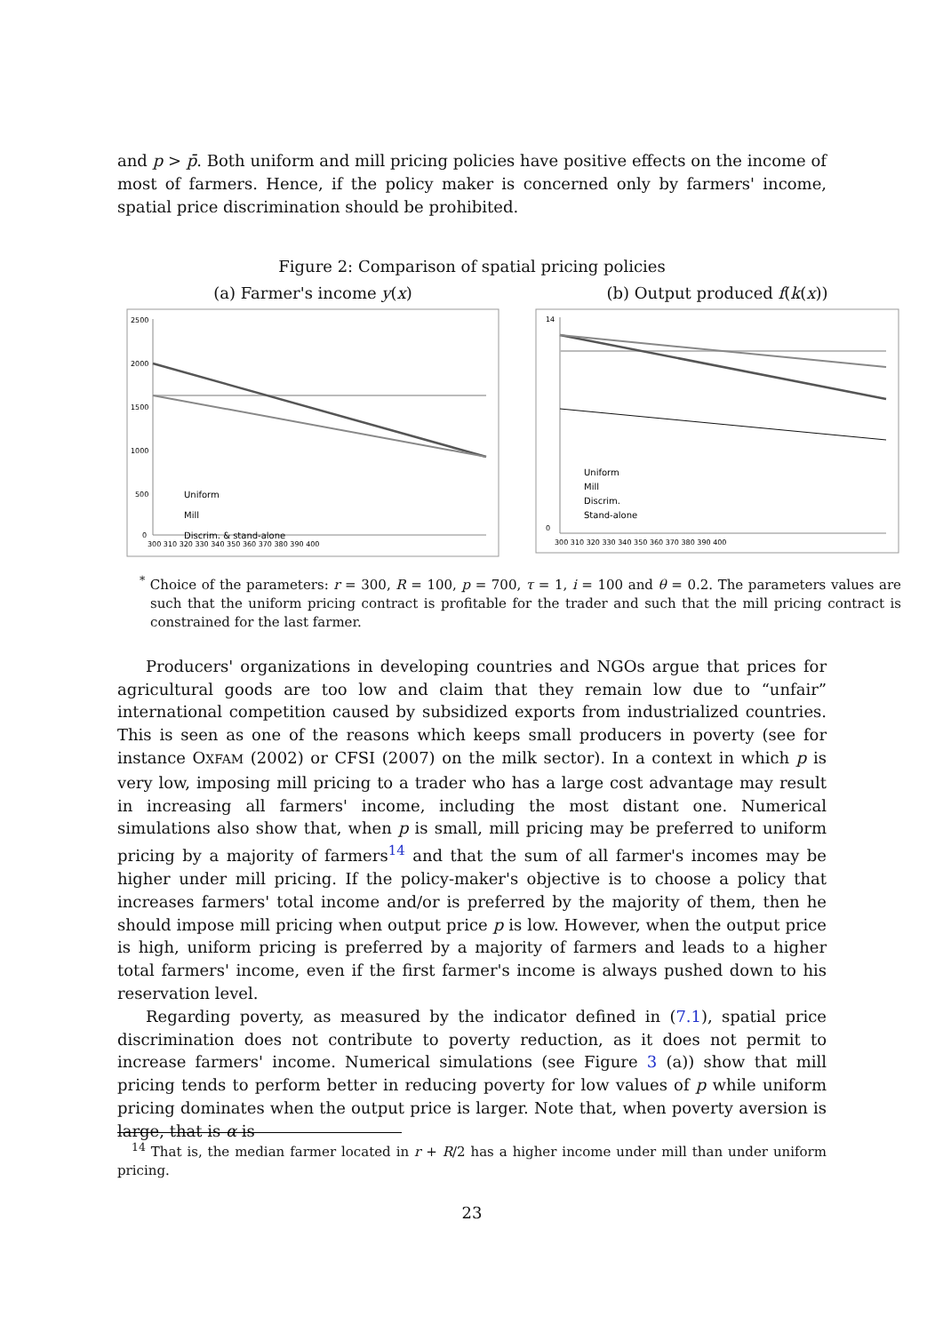and p > p̄. Both uniform and mill pricing policies have positive effects on the income of most of farmers. Hence, if the policy maker is concerned only by farmers' income, spatial price discrimination should be prohibited.
Figure 2: Comparison of spatial pricing policies
(a) Farmer's income y(x)
2500
2000
1500
1000
500
0
300 310 320 330 340 350 360 370 380 390 400
Uniform
Mill
Discrim. & stand-alone
(b) Output produced f(k(x))
14
0
300 310 320 330 340 350 360 370 380 390 400
Uniform
Mill
Discrim.
Stand-alone
<sup>*</sup> Choice of the parameters: r = 300, R = 100, p = 700, τ = 1, i = 100 and θ = 0.2. The parameters values are such that the uniform pricing contract is profitable for the trader and such that the mill pricing contract is constrained for the last farmer.
Producers' organizations in developing countries and NGOs argue that prices for agricultural goods are too low and claim that they remain low due to “unfair” international competition caused by subsidized exports from industrialized countries. This is seen as one of the reasons which keeps small producers in poverty (see for instance OXFAM (2002) or CFSI (2007) on the milk sector). In a context in which p is very low, imposing mill pricing to a trader who has a large cost advantage may result in increasing all farmers' income, including the most distant one. Numerical simulations also show that, when p is small, mill pricing may be preferred to uniform pricing by a majority of farmers<sup>14</sup> and that the sum of all farmer's incomes may be higher under mill pricing. If the policy-maker's objective is to choose a policy that increases farmers' total income and/or is preferred by the majority of them, then he should impose mill pricing when output price p is low. However, when the output price is high, uniform pricing is preferred by a majority of farmers and leads to a higher total farmers' income, even if the first farmer's income is always pushed down to his reservation level.
Regarding poverty, as measured by the indicator defined in (7.1), spatial price discrimination does not contribute to poverty reduction, as it does not permit to increase farmers' income. Numerical simulations (see Figure 3 (a)) show that mill pricing tends to perform better in reducing poverty for low values of p while uniform pricing dominates when the output price is larger. Note that, when poverty aversion is large, that is α is
<sup>14</sup> That is, the median farmer located in r + R/2 has a higher income under mill than under uniform pricing.
23